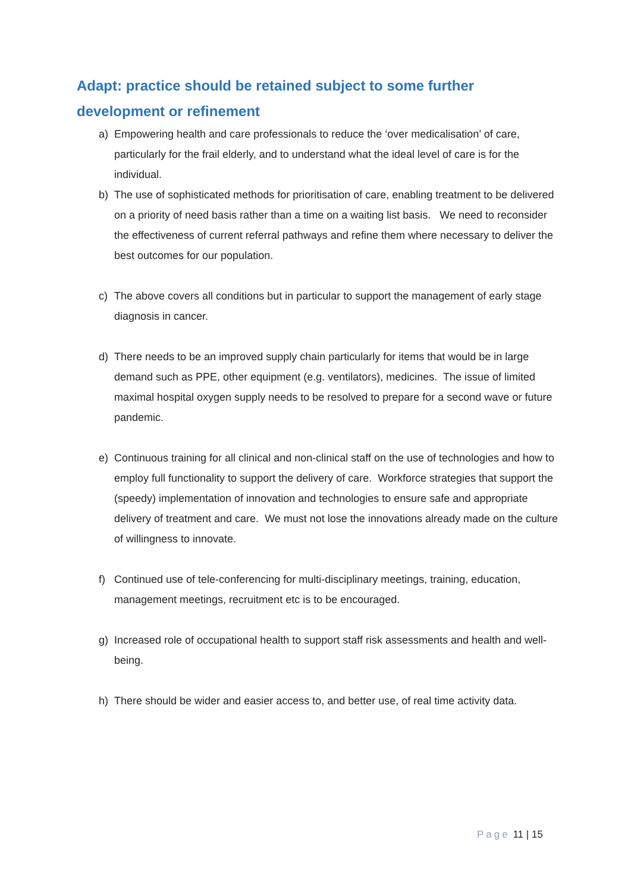Adapt: practice should be retained subject to some further development or refinement
a) Empowering health and care professionals to reduce the ‘over medicalisation’ of care, particularly for the frail elderly, and to understand what the ideal level of care is for the individual.
b) The use of sophisticated methods for prioritisation of care, enabling treatment to be delivered on a priority of need basis rather than a time on a waiting list basis. We need to reconsider the effectiveness of current referral pathways and refine them where necessary to deliver the best outcomes for our population.
c) The above covers all conditions but in particular to support the management of early stage diagnosis in cancer.
d) There needs to be an improved supply chain particularly for items that would be in large demand such as PPE, other equipment (e.g. ventilators), medicines. The issue of limited maximal hospital oxygen supply needs to be resolved to prepare for a second wave or future pandemic.
e) Continuous training for all clinical and non-clinical staff on the use of technologies and how to employ full functionality to support the delivery of care. Workforce strategies that support the (speedy) implementation of innovation and technologies to ensure safe and appropriate delivery of treatment and care. We must not lose the innovations already made on the culture of willingness to innovate.
f) Continued use of tele-conferencing for multi-disciplinary meetings, training, education, management meetings, recruitment etc is to be encouraged.
g) Increased role of occupational health to support staff risk assessments and health and well-being.
h) There should be wider and easier access to, and better use, of real time activity data.
Page 11 | 15